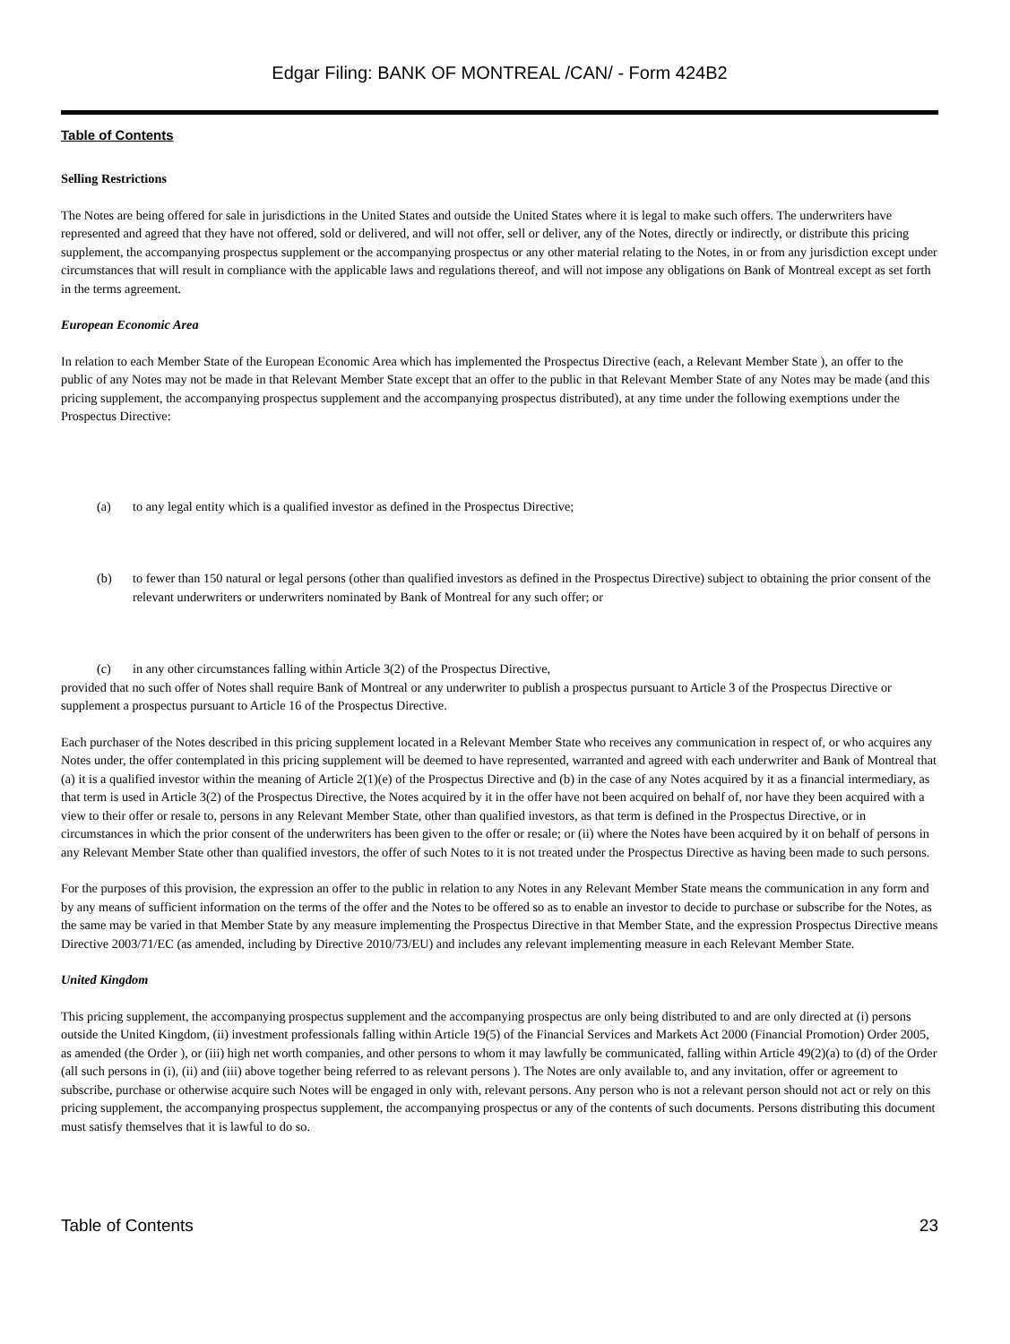Edgar Filing: BANK OF MONTREAL /CAN/ - Form 424B2
Table of Contents
Selling Restrictions
The Notes are being offered for sale in jurisdictions in the United States and outside the United States where it is legal to make such offers. The underwriters have represented and agreed that they have not offered, sold or delivered, and will not offer, sell or deliver, any of the Notes, directly or indirectly, or distribute this pricing supplement, the accompanying prospectus supplement or the accompanying prospectus or any other material relating to the Notes, in or from any jurisdiction except under circumstances that will result in compliance with the applicable laws and regulations thereof, and will not impose any obligations on Bank of Montreal except as set forth in the terms agreement.
European Economic Area
In relation to each Member State of the European Economic Area which has implemented the Prospectus Directive (each, a Relevant Member State ), an offer to the public of any Notes may not be made in that Relevant Member State except that an offer to the public in that Relevant Member State of any Notes may be made (and this pricing supplement, the accompanying prospectus supplement and the accompanying prospectus distributed), at any time under the following exemptions under the Prospectus Directive:
(a) to any legal entity which is a qualified investor as defined in the Prospectus Directive;
(b) to fewer than 150 natural or legal persons (other than qualified investors as defined in the Prospectus Directive) subject to obtaining the prior consent of the relevant underwriters or underwriters nominated by Bank of Montreal for any such offer; or
(c) in any other circumstances falling within Article 3(2) of the Prospectus Directive,
provided that no such offer of Notes shall require Bank of Montreal or any underwriter to publish a prospectus pursuant to Article 3 of the Prospectus Directive or supplement a prospectus pursuant to Article 16 of the Prospectus Directive.
Each purchaser of the Notes described in this pricing supplement located in a Relevant Member State who receives any communication in respect of, or who acquires any Notes under, the offer contemplated in this pricing supplement will be deemed to have represented, warranted and agreed with each underwriter and Bank of Montreal that (a) it is a qualified investor within the meaning of Article 2(1)(e) of the Prospectus Directive and (b) in the case of any Notes acquired by it as a financial intermediary, as that term is used in Article 3(2) of the Prospectus Directive, the Notes acquired by it in the offer have not been acquired on behalf of, nor have they been acquired with a view to their offer or resale to, persons in any Relevant Member State, other than qualified investors, as that term is defined in the Prospectus Directive, or in circumstances in which the prior consent of the underwriters has been given to the offer or resale; or (ii) where the Notes have been acquired by it on behalf of persons in any Relevant Member State other than qualified investors, the offer of such Notes to it is not treated under the Prospectus Directive as having been made to such persons.
For the purposes of this provision, the expression an offer to the public in relation to any Notes in any Relevant Member State means the communication in any form and by any means of sufficient information on the terms of the offer and the Notes to be offered so as to enable an investor to decide to purchase or subscribe for the Notes, as the same may be varied in that Member State by any measure implementing the Prospectus Directive in that Member State, and the expression Prospectus Directive means Directive 2003/71/EC (as amended, including by Directive 2010/73/EU) and includes any relevant implementing measure in each Relevant Member State.
United Kingdom
This pricing supplement, the accompanying prospectus supplement and the accompanying prospectus are only being distributed to and are only directed at (i) persons outside the United Kingdom, (ii) investment professionals falling within Article 19(5) of the Financial Services and Markets Act 2000 (Financial Promotion) Order 2005, as amended (the Order ), or (iii) high net worth companies, and other persons to whom it may lawfully be communicated, falling within Article 49(2)(a) to (d) of the Order (all such persons in (i), (ii) and (iii) above together being referred to as relevant persons ). The Notes are only available to, and any invitation, offer or agreement to subscribe, purchase or otherwise acquire such Notes will be engaged in only with, relevant persons. Any person who is not a relevant person should not act or rely on this pricing supplement, the accompanying prospectus supplement, the accompanying prospectus or any of the contents of such documents. Persons distributing this document must satisfy themselves that it is lawful to do so.
Table of Contents 23